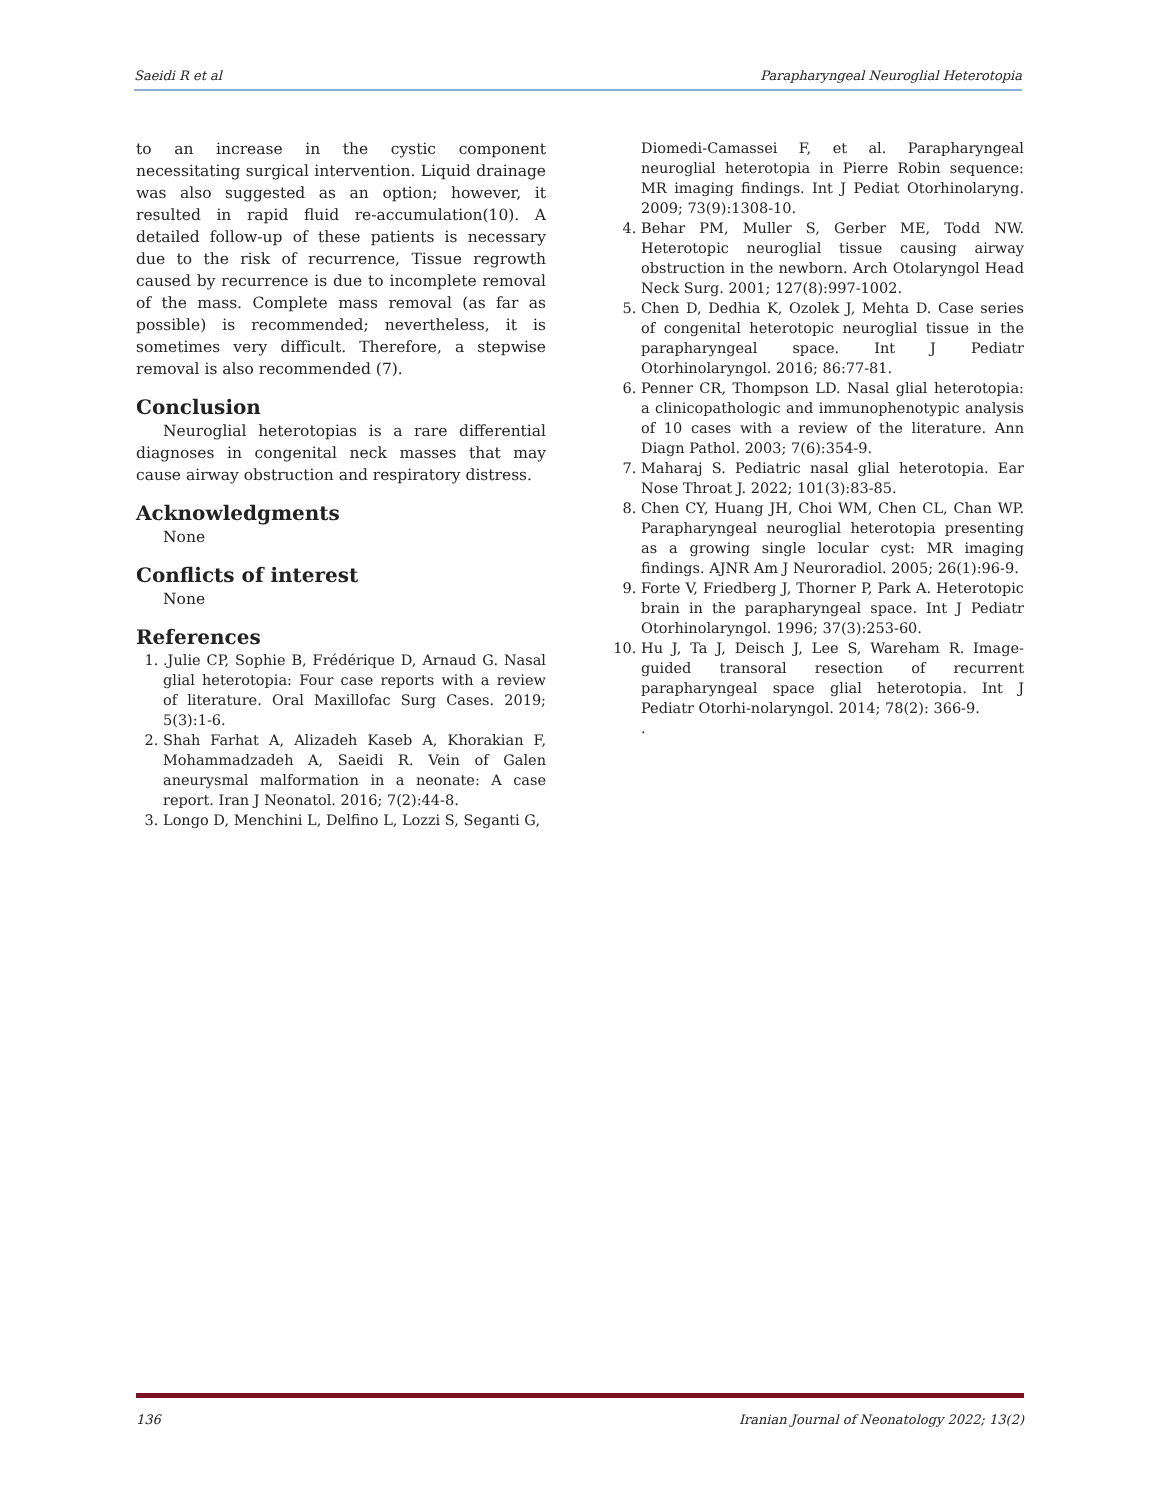Saeidi R et al Parapharyngeal Neuroglial Heterotopia
to an increase in the cystic component necessitating surgical intervention. Liquid drainage was also suggested as an option; however, it resulted in rapid fluid re-accumulation(10). A detailed follow-up of these patients is necessary due to the risk of recurrence, Tissue regrowth caused by recurrence is due to incomplete removal of the mass. Complete mass removal (as far as possible) is recommended; nevertheless, it is sometimes very difficult. Therefore, a stepwise removal is also recommended (7).
Conclusion
Neuroglial heterotopias is a rare differential diagnoses in congenital neck masses that may cause airway obstruction and respiratory distress.
Acknowledgments
None
Conflicts of interest
None
References
1. .Julie CP, Sophie B, Frédérique D, Arnaud G. Nasal glial heterotopia: Four case reports with a review of literature. Oral Maxillofac Surg Cases. 2019; 5(3):1-6.
2. Shah Farhat A, Alizadeh Kaseb A, Khorakian F, Mohammadzadeh A, Saeidi R. Vein of Galen aneurysmal malformation in a neonate: A case report. Iran J Neonatol. 2016; 7(2):44-8.
3. Longo D, Menchini L, Delfino L, Lozzi S, Seganti G,
Diomedi-Camassei F, et al. Parapharyngeal neuroglial heterotopia in Pierre Robin sequence: MR imaging findings. Int J Pediat Otorhinolaryng. 2009; 73(9):1308-10.
4. Behar PM, Muller S, Gerber ME, Todd NW. Heterotopic neuroglial tissue causing airway obstruction in the newborn. Arch Otolaryngol Head Neck Surg. 2001; 127(8):997-1002.
5. Chen D, Dedhia K, Ozolek J, Mehta D. Case series of congenital heterotopic neuroglial tissue in the parapharyngeal space. Int J Pediatr Otorhinolaryngol. 2016; 86:77-81.
6. Penner CR, Thompson LD. Nasal glial heterotopia: a clinicopathologic and immunophenotypic analysis of 10 cases with a review of the literature. Ann Diagn Pathol. 2003; 7(6):354-9.
7. Maharaj S. Pediatric nasal glial heterotopia. Ear Nose Throat J. 2022; 101(3):83-85.
8. Chen CY, Huang JH, Choi WM, Chen CL, Chan WP. Parapharyngeal neuroglial heterotopia presenting as a growing single locular cyst: MR imaging findings. AJNR Am J Neuroradiol. 2005; 26(1):96-9.
9. Forte V, Friedberg J, Thorner P, Park A. Heterotopic brain in the parapharyngeal space. Int J Pediatr Otorhinolaryngol. 1996; 37(3):253-60.
10. Hu J, Ta J, Deisch J, Lee S, Wareham R. Image-guided transoral resection of recurrent parapharyngeal space glial heterotopia. Int J Pediatr Otorhi-nolaryngol. 2014; 78(2): 366-9.
.
136 Iranian Journal of Neonatology 2022; 13(2)